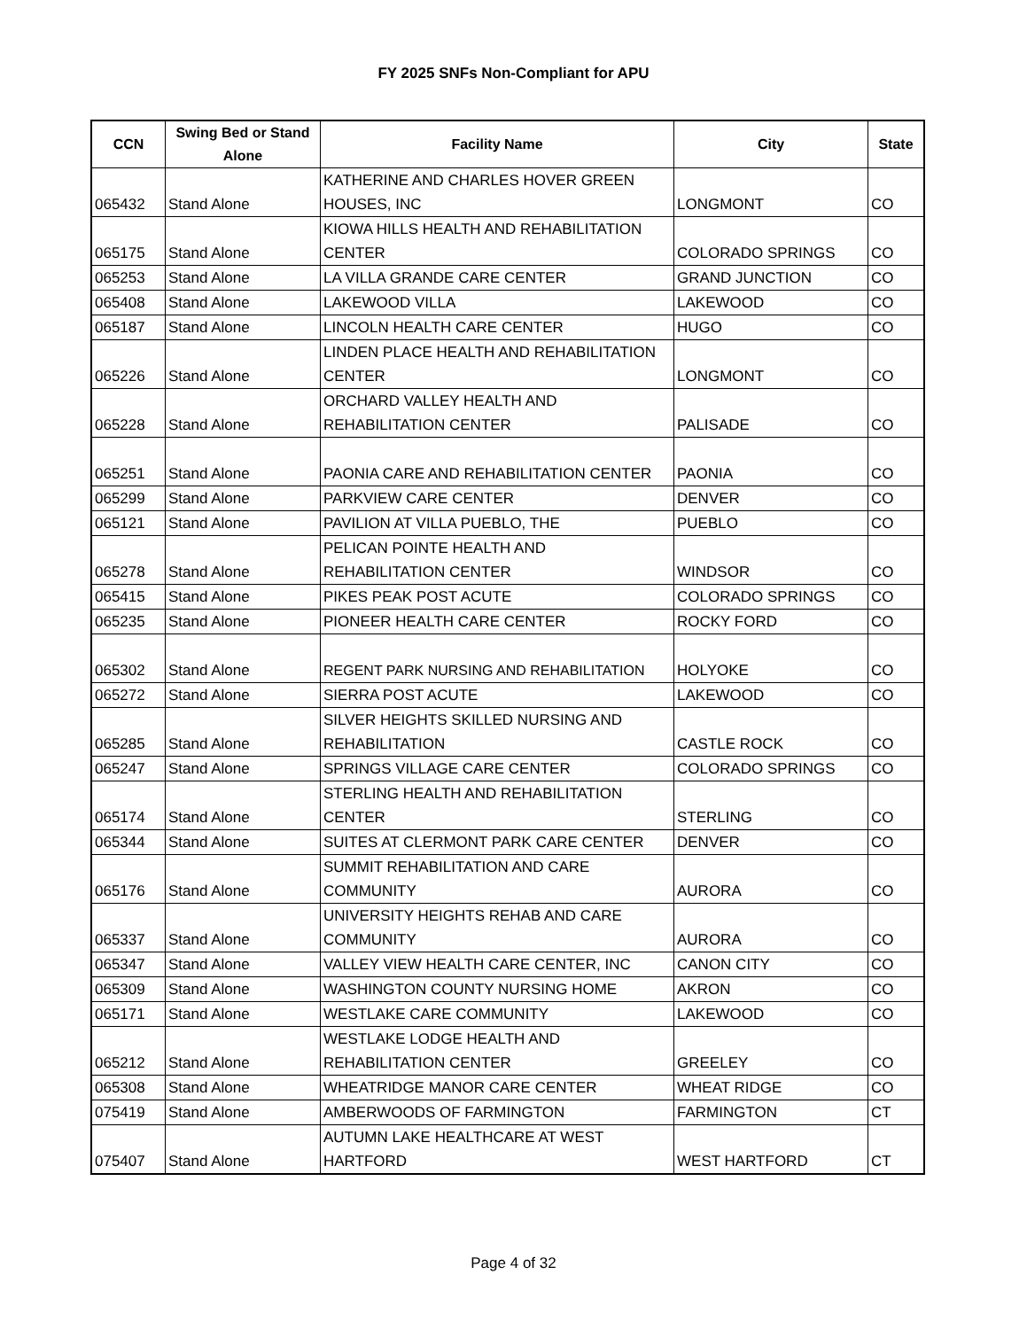FY 2025 SNFs Non-Compliant for APU
| CCN | Swing Bed or Stand Alone | Facility Name | City | State |
| --- | --- | --- | --- | --- |
| 065432 | Stand Alone | KATHERINE AND CHARLES HOVER GREEN HOUSES, INC | LONGMONT | CO |
| 065175 | Stand Alone | KIOWA HILLS HEALTH AND REHABILITATION CENTER | COLORADO SPRINGS | CO |
| 065253 | Stand Alone | LA VILLA GRANDE CARE CENTER | GRAND JUNCTION | CO |
| 065408 | Stand Alone | LAKEWOOD VILLA | LAKEWOOD | CO |
| 065187 | Stand Alone | LINCOLN HEALTH CARE CENTER | HUGO | CO |
| 065226 | Stand Alone | LINDEN PLACE HEALTH AND REHABILITATION CENTER | LONGMONT | CO |
| 065228 | Stand Alone | ORCHARD VALLEY HEALTH AND REHABILITATION CENTER | PALISADE | CO |
| 065251 | Stand Alone | PAONIA CARE AND REHABILITATION CENTER | PAONIA | CO |
| 065299 | Stand Alone | PARKVIEW CARE CENTER | DENVER | CO |
| 065121 | Stand Alone | PAVILION AT VILLA PUEBLO, THE | PUEBLO | CO |
| 065278 | Stand Alone | PELICAN POINTE HEALTH AND REHABILITATION CENTER | WINDSOR | CO |
| 065415 | Stand Alone | PIKES PEAK POST ACUTE | COLORADO SPRINGS | CO |
| 065235 | Stand Alone | PIONEER HEALTH CARE CENTER | ROCKY FORD | CO |
| 065302 | Stand Alone | REGENT PARK NURSING AND REHABILITATION | HOLYOKE | CO |
| 065272 | Stand Alone | SIERRA POST ACUTE | LAKEWOOD | CO |
| 065285 | Stand Alone | SILVER HEIGHTS SKILLED NURSING AND REHABILITATION | CASTLE ROCK | CO |
| 065247 | Stand Alone | SPRINGS VILLAGE CARE CENTER | COLORADO SPRINGS | CO |
| 065174 | Stand Alone | STERLING HEALTH AND REHABILITATION CENTER | STERLING | CO |
| 065344 | Stand Alone | SUITES AT CLERMONT PARK CARE CENTER | DENVER | CO |
| 065176 | Stand Alone | SUMMIT REHABILITATION AND CARE COMMUNITY | AURORA | CO |
| 065337 | Stand Alone | UNIVERSITY HEIGHTS REHAB AND CARE COMMUNITY | AURORA | CO |
| 065347 | Stand Alone | VALLEY VIEW HEALTH CARE CENTER, INC | CANON CITY | CO |
| 065309 | Stand Alone | WASHINGTON COUNTY NURSING HOME | AKRON | CO |
| 065171 | Stand Alone | WESTLAKE CARE COMMUNITY | LAKEWOOD | CO |
| 065212 | Stand Alone | WESTLAKE LODGE HEALTH AND REHABILITATION CENTER | GREELEY | CO |
| 065308 | Stand Alone | WHEATRIDGE MANOR CARE CENTER | WHEAT RIDGE | CO |
| 075419 | Stand Alone | AMBERWOODS OF FARMINGTON | FARMINGTON | CT |
| 075407 | Stand Alone | AUTUMN LAKE HEALTHCARE AT WEST HARTFORD | WEST HARTFORD | CT |
Page 4 of 32